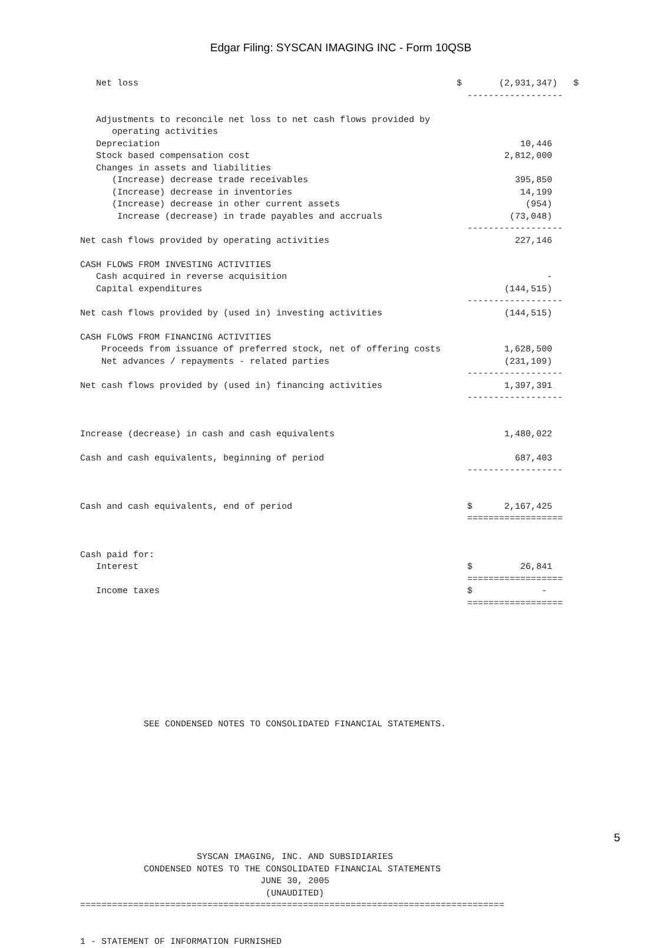Edgar Filing: SYSCAN IMAGING INC - Form 10QSB
   Net loss                                                            $       (2,931,347)   $
                                                                         ------------------

   Adjustments to reconcile net loss to net cash flows provided by
      operating activities
   Depreciation                                                                    10,446
   Stock based compensation cost                                                2,812,000
   Changes in assets and liabilities
      (Increase) decrease trade receivables                                       395,850
      (Increase) decrease in inventories                                           14,199
      (Increase) decrease in other current assets                                   (954)
       Increase (decrease) in trade payables and accruals                        (73,048)
                                                                         ------------------
Net cash flows provided by operating activities                                   227,146

CASH FLOWS FROM INVESTING ACTIVITIES
   Cash acquired in reverse acquisition                                                 -
   Capital expenditures                                                         (144,515)
                                                                         ------------------
Net cash flows provided by (used in) investing activities                       (144,515)

CASH FLOWS FROM FINANCING ACTIVITIES
    Proceeds from issuance of preferred stock, net of offering costs            1,628,500
    Net advances / repayments - related parties                                 (231,109)
                                                                         ------------------
Net cash flows provided by (used in) financing activities                       1,397,391
                                                                         ------------------


Increase (decrease) in cash and cash equivalents                                1,480,022

Cash and cash equivalents, beginning of period                                    687,403
                                                                         ------------------


Cash and cash equivalents, end of period                                 $      2,167,425
                                                                         ==================


Cash paid for:
   Interest                                                              $         26,841
                                                                         ==================
   Income taxes                                                          $             -
                                                                         ==================









            SEE CONDENSED NOTES TO CONSOLIDATED FINANCIAL STATEMENTS.










                      SYSCAN IMAGING, INC. AND SUBSIDIARIES
            CONDENSED NOTES TO THE CONSOLIDATED FINANCIAL STATEMENTS
                                  JUNE 30, 2005
                                   (UNAUDITED)
================================================================================


1 - STATEMENT OF INFORMATION FURNISHED
5